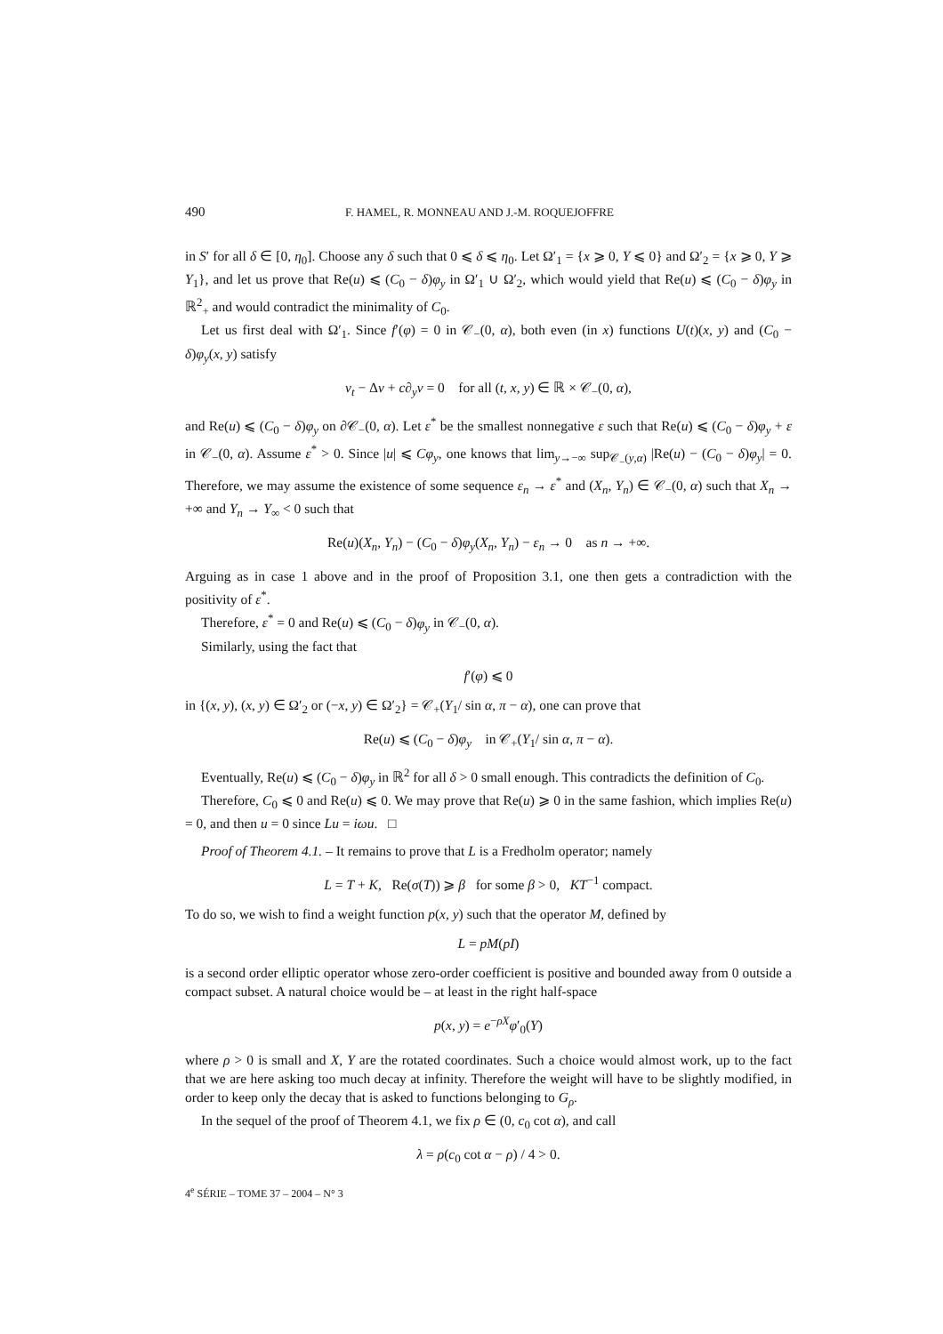490 F. HAMEL, R. MONNEAU AND J.-M. ROQUEJOFFRE
in S′ for all δ ∈ [0, η<sub>0</sub>]. Choose any δ such that 0 ⩽ δ ⩽ η<sub>0</sub>. Let Ω′<sub>1</sub> = {x ⩾ 0, Y ⩽ 0} and Ω′<sub>2</sub> = {x ⩾ 0, Y ⩾ Y<sub>1</sub>}, and let us prove that Re(u) ⩽ (C<sub>0</sub> − δ)φ<sub>y</sub> in Ω′<sub>1</sub> ∪ Ω′<sub>2</sub>, which would yield that Re(u) ⩽ (C<sub>0</sub> − δ)φ<sub>y</sub> in ℝ<sup>2</sup><sub>+</sub> and would contradict the minimality of C<sub>0</sub>.
Let us first deal with Ω′<sub>1</sub>. Since f′(φ) = 0 in 𝒞<sub>−</sub>(0, α), both even (in x) functions U(t)(x, y) and (C<sub>0</sub> − δ)φ<sub>y</sub>(x, y) satisfy
v<sub>t</sub> − Δv + c∂<sub>y</sub>v = 0 for all (t, x, y) ∈ ℝ × 𝒞<sub>−</sub>(0, α),
and Re(u) ⩽ (C<sub>0</sub> − δ)φ<sub>y</sub> on ∂𝒞<sub>−</sub>(0, α). Let ε<sup>*</sup> be the smallest nonnegative ε such that Re(u) ⩽ (C<sub>0</sub> − δ)φ<sub>y</sub> + ε in 𝒞<sub>−</sub>(0, α). Assume ε<sup>*</sup> > 0. Since |u| ⩽ Cφ<sub>y</sub>, one knows that lim<sub>y→−∞</sub> sup<sub>𝒞<sub>−</sub>(y,α)</sub> |Re(u) − (C<sub>0</sub> − δ)φ<sub>y</sub>| = 0. Therefore, we may assume the existence of some sequence ε<sub>n</sub> → ε<sup>*</sup> and (X<sub>n</sub>, Y<sub>n</sub>) ∈ 𝒞<sub>−</sub>(0, α) such that X<sub>n</sub> → +∞ and Y<sub>n</sub> → Y<sub>∞</sub> < 0 such that
Re(u)(X<sub>n</sub>, Y<sub>n</sub>) − (C<sub>0</sub> − δ)φ<sub>y</sub>(X<sub>n</sub>, Y<sub>n</sub>) − ε<sub>n</sub> → 0 as n → +∞.
Arguing as in case 1 above and in the proof of Proposition 3.1, one then gets a contradiction with the positivity of ε<sup>*</sup>.
Therefore, ε<sup>*</sup> = 0 and Re(u) ⩽ (C<sub>0</sub> − δ)φ<sub>y</sub> in 𝒞<sub>−</sub>(0, α).
Similarly, using the fact that
f′(φ) ⩽ 0
in {(x, y), (x, y) ∈ Ω′<sub>2</sub> or (−x, y) ∈ Ω′<sub>2</sub>} = 𝒞<sub>+</sub>(Y<sub>1</sub>/ sin α, π − α), one can prove that
Re(u) ⩽ (C<sub>0</sub> − δ)φ<sub>y</sub> in 𝒞<sub>+</sub>(Y<sub>1</sub>/ sin α, π − α).
Eventually, Re(u) ⩽ (C<sub>0</sub> − δ)φ<sub>y</sub> in ℝ<sup>2</sup> for all δ > 0 small enough. This contradicts the definition of C<sub>0</sub>.
Therefore, C<sub>0</sub> ⩽ 0 and Re(u) ⩽ 0. We may prove that Re(u) ⩾ 0 in the same fashion, which implies Re(u) = 0, and then u = 0 since Lu = iωu. □
Proof of Theorem 4.1. – It remains to prove that L is a Fredholm operator; namely
L = T + K, Re(σ(T)) ⩾ β for some β > 0, KT<sup>−1</sup> compact.
To do so, we wish to find a weight function p(x, y) such that the operator M, defined by
L = pM(pI)
is a second order elliptic operator whose zero-order coefficient is positive and bounded away from 0 outside a compact subset. A natural choice would be – at least in the right half-space
p(x, y) = e<sup>−ρX</sup>φ′<sub>0</sub>(Y)
where ρ > 0 is small and X, Y are the rotated coordinates. Such a choice would almost work, up to the fact that we are here asking too much decay at infinity. Therefore the weight will have to be slightly modified, in order to keep only the decay that is asked to functions belonging to G<sub>ρ</sub>.
In the sequel of the proof of Theorem 4.1, we fix ρ ∈ (0, c<sub>0</sub> cot α), and call
λ = ρ(c<sub>0</sub> cot α − ρ) / 4 > 0.
4<sup>e</sup> SÉRIE – TOME 37 – 2004 – N° 3